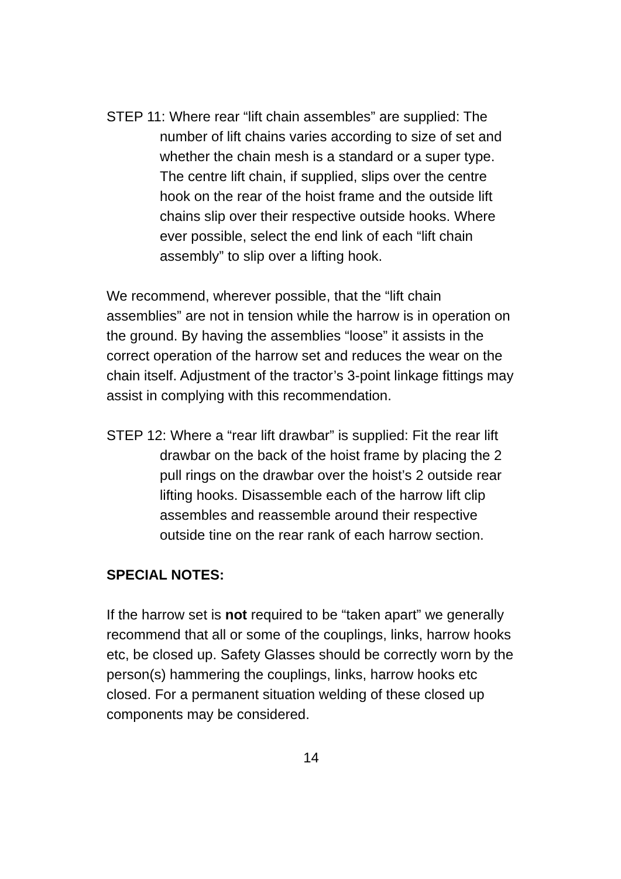STEP 11: Where rear “lift chain assembles” are supplied: The number of lift chains varies according to size of set and whether the chain mesh is a standard or a super type. The centre lift chain, if supplied, slips over the centre hook on the rear of the hoist frame and the outside lift chains slip over their respective outside hooks. Where ever possible, select the end link of each “lift chain assembly” to slip over a lifting hook.
We recommend, wherever possible, that the “lift chain assemblies” are not in tension while the harrow is in operation on the ground. By having the assemblies “loose” it assists in the correct operation of the harrow set and reduces the wear on the chain itself. Adjustment of the tractor’s 3-point linkage fittings may assist in complying with this recommendation.
STEP 12: Where a “rear lift drawbar” is supplied: Fit the rear lift drawbar on the back of the hoist frame by placing the 2 pull rings on the drawbar over the hoist’s 2 outside rear lifting hooks. Disassemble each of the harrow lift clip assembles and reassemble around their respective outside tine on the rear rank of each harrow section.
SPECIAL NOTES:
If the harrow set is not required to be “taken apart” we generally recommend that all or some of the couplings, links, harrow hooks etc, be closed up. Safety Glasses should be correctly worn by the person(s) hammering the couplings, links, harrow hooks etc closed. For a permanent situation welding of these closed up components may be considered.
14